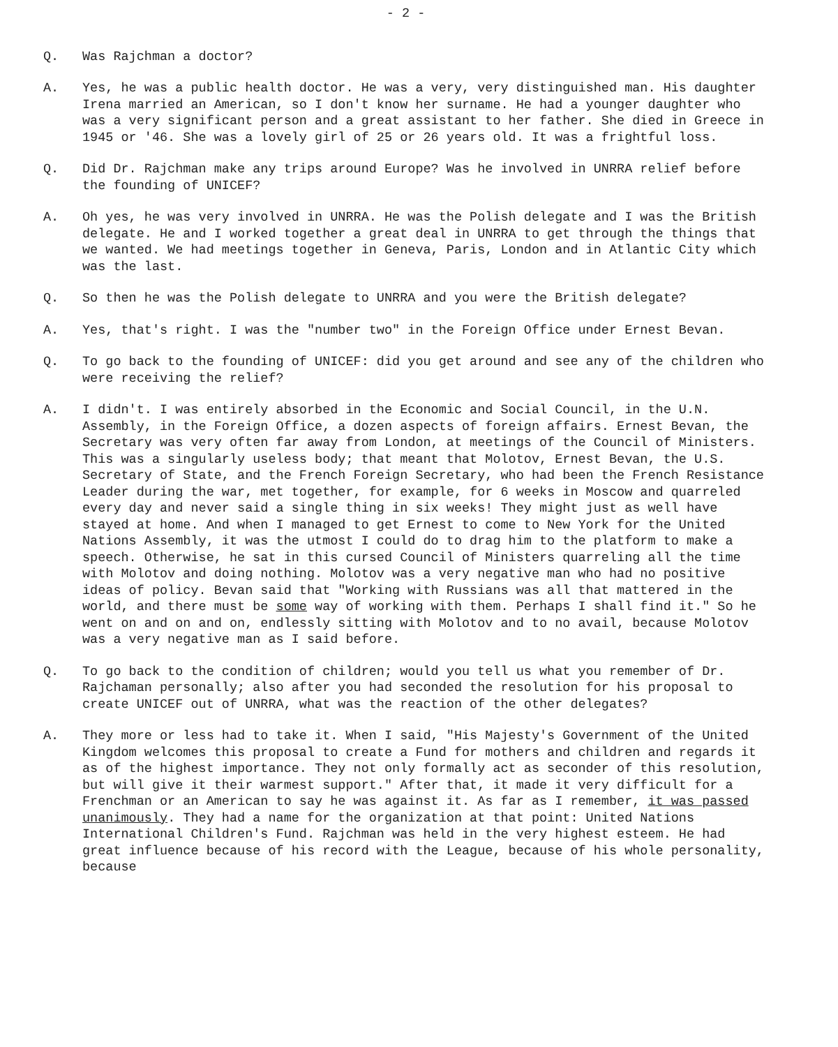- 2 -
Q. Was Rajchman a doctor?
A. Yes, he was a public health doctor. He was a very, very distinguished man. His daughter Irena married an American, so I don't know her surname. He had a younger daughter who was a very significant person and a great assistant to her father. She died in Greece in 1945 or '46. She was a lovely girl of 25 or 26 years old. It was a frightful loss.
Q. Did Dr. Rajchman make any trips around Europe? Was he involved in UNRRA relief before the founding of UNICEF?
A. Oh yes, he was very involved in UNRRA. He was the Polish delegate and I was the British delegate. He and I worked together a great deal in UNRRA to get through the things that we wanted. We had meetings together in Geneva, Paris, London and in Atlantic City which was the last.
Q. So then he was the Polish delegate to UNRRA and you were the British delegate?
A. Yes, that's right. I was the "number two" in the Foreign Office under Ernest Bevan.
Q. To go back to the founding of UNICEF: did you get around and see any of the children who were receiving the relief?
A. I didn't. I was entirely absorbed in the Economic and Social Council, in the U.N. Assembly, in the Foreign Office, a dozen aspects of foreign affairs. Ernest Bevan, the Secretary was very often far away from London, at meetings of the Council of Ministers. This was a singularly useless body; that meant that Molotov, Ernest Bevan, the U.S. Secretary of State, and the French Foreign Secretary, who had been the French Resistance Leader during the war, met together, for example, for 6 weeks in Moscow and quarreled every day and never said a single thing in six weeks! They might just as well have stayed at home. And when I managed to get Ernest to come to New York for the United Nations Assembly, it was the utmost I could do to drag him to the platform to make a speech. Otherwise, he sat in this cursed Council of Ministers quarreling all the time with Molotov and doing nothing. Molotov was a very negative man who had no positive ideas of policy. Bevan said that "Working with Russians was all that mattered in the world, and there must be some way of working with them. Perhaps I shall find it." So he went on and on and on, endlessly sitting with Molotov and to no avail, because Molotov was a very negative man as I said before.
Q. To go back to the condition of children; would you tell us what you remember of Dr. Rajchaman personally; also after you had seconded the resolution for his proposal to create UNICEF out of UNRRA, what was the reaction of the other delegates?
A. They more or less had to take it. When I said, "His Majesty's Government of the United Kingdom welcomes this proposal to create a Fund for mothers and children and regards it as of the highest importance. They not only formally act as seconder of this resolution, but will give it their warmest support." After that, it made it very difficult for a Frenchman or an American to say he was against it. As far as I remember, it was passed unanimously. They had a name for the organization at that point: United Nations International Children's Fund. Rajchman was held in the very highest esteem. He had great influence because of his record with the League, because of his whole personality, because